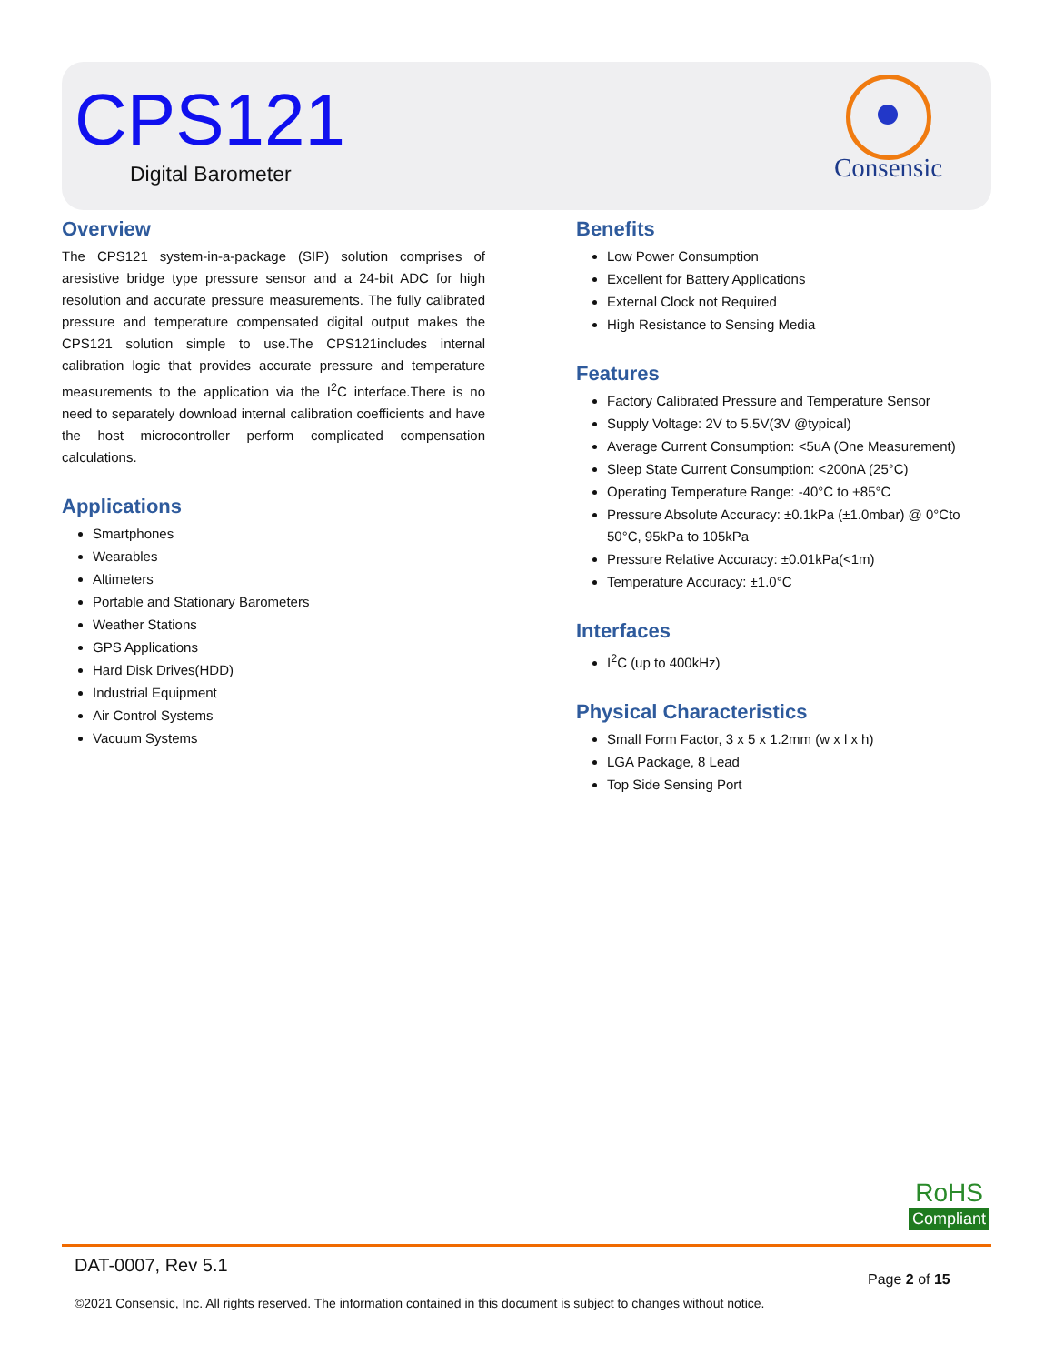CPS121
Digital Barometer
Consensic
Overview
The CPS121 system-in-a-package (SIP) solution comprises of aresistive bridge type pressure sensor and a 24-bit ADC for high resolution and accurate pressure measurements. The fully calibrated pressure and temperature compensated digital output makes the CPS121 solution simple to use.The CPS121includes internal calibration logic that provides accurate pressure and temperature measurements to the application via the I<sup>2</sup>C interface.There is no need to separately download internal calibration coefficients and have the host microcontroller perform complicated compensation calculations.
Applications
Smartphones
Wearables
Altimeters
Portable and Stationary Barometers
Weather Stations
GPS Applications
Hard Disk Drives(HDD)
Industrial Equipment
Air Control Systems
Vacuum Systems
Benefits
Low Power Consumption
Excellent for Battery Applications
External Clock not Required
High Resistance to Sensing Media
Features
Factory Calibrated Pressure and Temperature Sensor
Supply Voltage: 2V to 5.5V(3V @typical)
Average Current Consumption: <5uA (One Measurement)
Sleep State Current Consumption: <200nA (25°C)
Operating Temperature Range: -40°C to +85°C
Pressure Absolute Accuracy: ±0.1kPa (±1.0mbar) @ 0°Cto 50°C, 95kPa to 105kPa
Pressure Relative Accuracy: ±0.01kPa(<1m)
Temperature Accuracy: ±1.0°C
Interfaces
I<sup>2</sup>C (up to 400kHz)
Physical Characteristics
Small Form Factor, 3 x 5 x 1.2mm (w x l x h)
LGA Package, 8 Lead
Top Side Sensing Port
RoHS
Compliant
DAT-0007, Rev 5.1
Page 2 of 15
©2021 Consensic, Inc. All rights reserved. The information contained in this document is subject to changes without notice.